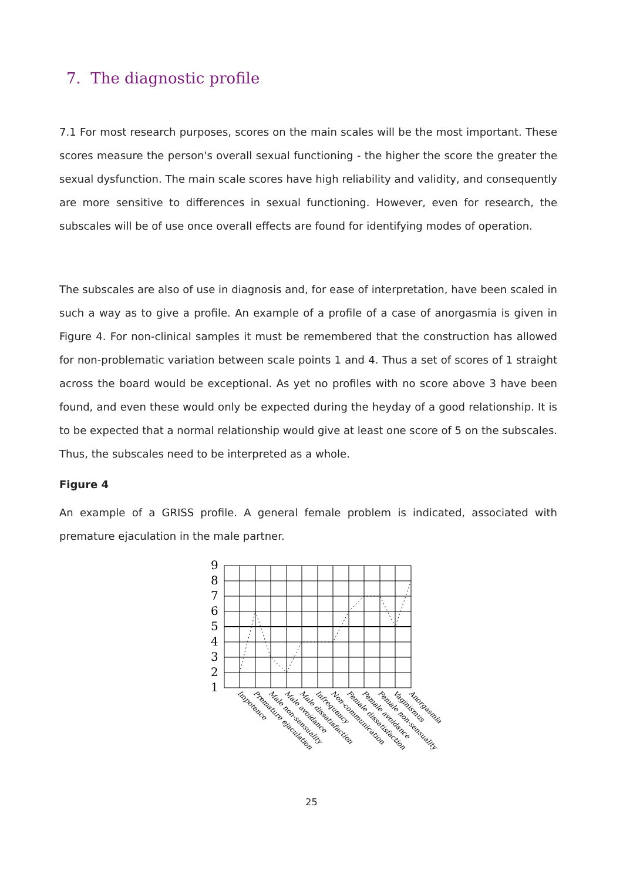7. The diagnostic profile
7.1 For most research purposes, scores on the main scales will be the most important. These scores measure the person's overall sexual functioning - the higher the score the greater the sexual dysfunction. The main scale scores have high reliability and validity, and consequently are more sensitive to differences in sexual functioning. However, even for research, the subscales will be of use once overall effects are found for identifying modes of operation.
The subscales are also of use in diagnosis and, for ease of interpretation, have been scaled in such a way as to give a profile. An example of a profile of a case of anorgasmia is given in Figure 4. For non-clinical samples it must be remembered that the construction has allowed for non-problematic variation between scale points 1 and 4. Thus a set of scores of 1 straight across the board would be exceptional. As yet no profiles with no score above 3 have been found, and even these would only be expected during the heyday of a good relationship. It is to be expected that a normal relationship would give at least one score of 5 on the subscales. Thus, the subscales need to be interpreted as a whole.
Figure 4
An example of a GRISS profile. A general female problem is indicated, associated with premature ejaculation in the male partner.
9
8
7
6
5
4
3
2
1
Impotence
Premature ejaculation
Male non-sensuality
Male avoidance
Male dissatisfaction
Infrequency
Non-communication
Female dissatisfaction
Female avoidance
Female non-sensuality
Vaginismus
Anorgasmia
25